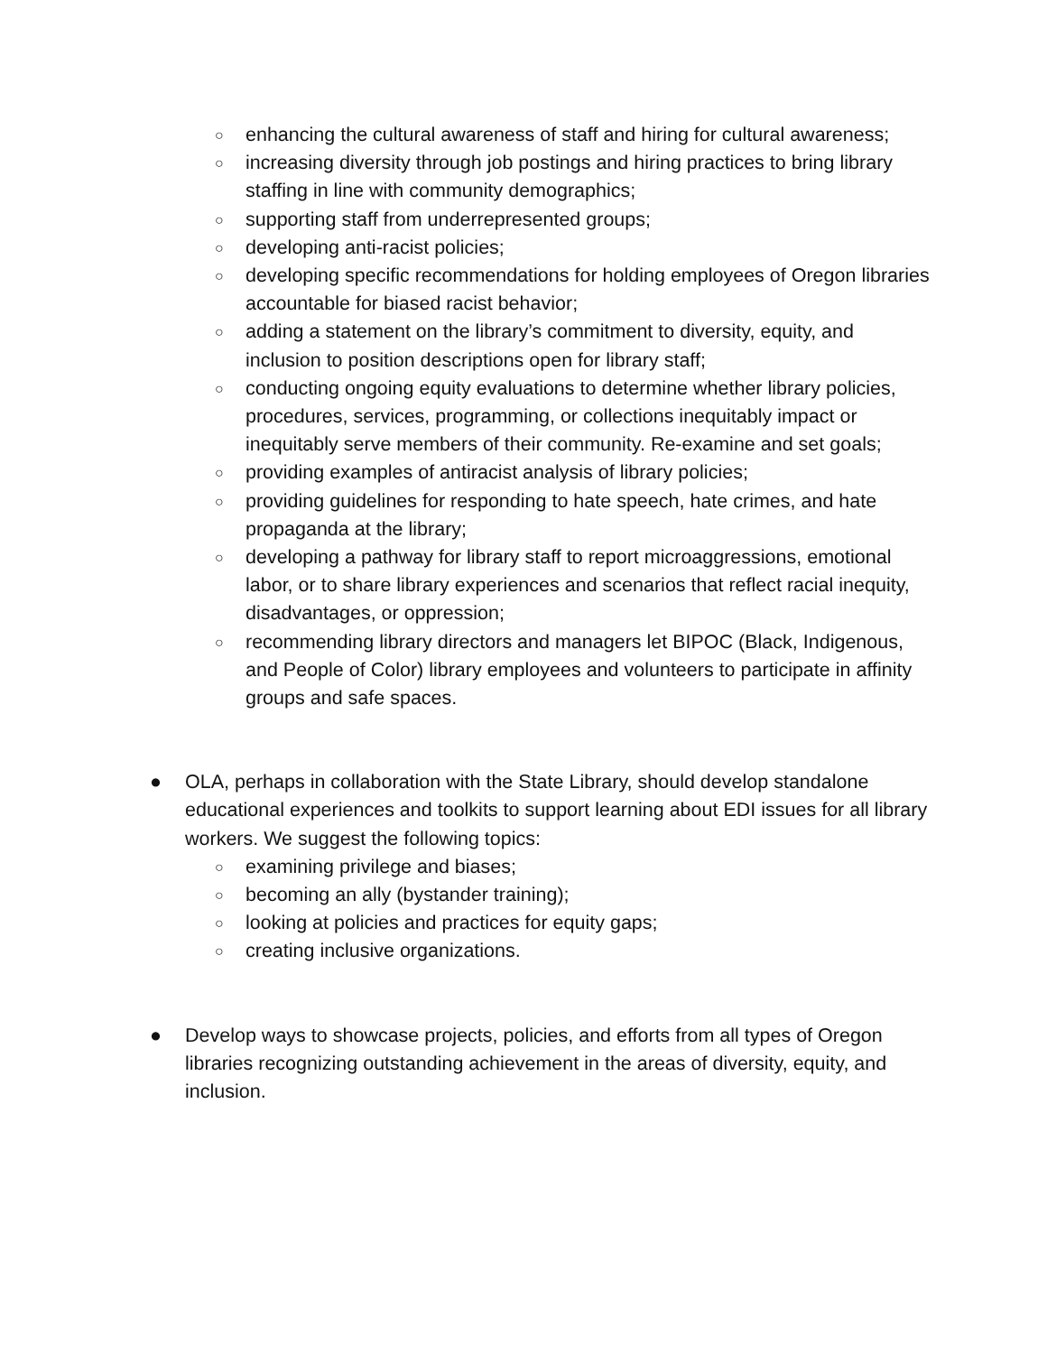○ enhancing the cultural awareness of staff and hiring for cultural awareness;
○ increasing diversity through job postings and hiring practices to bring library staffing in line with community demographics;
○ supporting staff from underrepresented groups;
○ developing anti-racist policies;
○ developing specific recommendations for holding employees of Oregon libraries accountable for biased racist behavior;
○ adding a statement on the library’s commitment to diversity, equity, and inclusion to position descriptions open for library staff;
○ conducting ongoing equity evaluations to determine whether library policies, procedures, services, programming, or collections inequitably impact or inequitably serve members of their community. Re-examine and set goals;
○ providing examples of antiracist analysis of library policies;
○ providing guidelines for responding to hate speech, hate crimes, and hate propaganda at the library;
○ developing a pathway for library staff to report microaggressions, emotional labor, or to share library experiences and scenarios that reflect racial inequity, disadvantages, or oppression;
○ recommending library directors and managers let BIPOC (Black, Indigenous, and People of Color) library employees and volunteers to participate in affinity groups and safe spaces.
● OLA, perhaps in collaboration with the State Library, should develop standalone educational experiences and toolkits to support learning about EDI issues for all library workers. We suggest the following topics:
○ examining privilege and biases;
○ becoming an ally (bystander training);
○ looking at policies and practices for equity gaps;
○ creating inclusive organizations.
● Develop ways to showcase projects, policies, and efforts from all types of Oregon libraries recognizing outstanding achievement in the areas of diversity, equity, and inclusion.